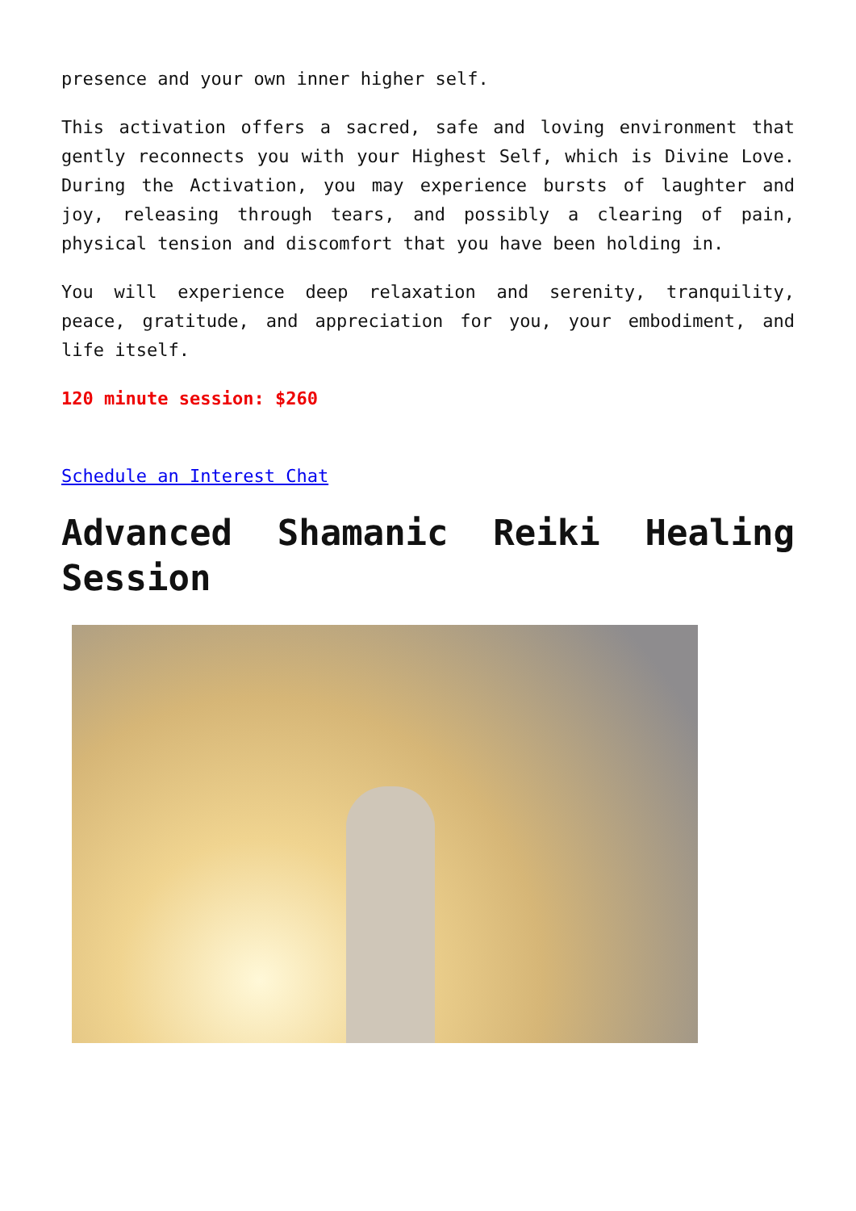presence and your own inner higher self.
This activation offers a sacred, safe and loving environment that gently reconnects you with your Highest Self, which is Divine Love. During the Activation, you may experience bursts of laughter and joy, releasing through tears, and possibly a clearing of pain, physical tension and discomfort that you have been holding in.
You will experience deep relaxation and serenity, tranquility, peace, gratitude, and appreciation for you, your embodiment, and life itself.
120 minute session: $260
Schedule an Interest Chat
Advanced Shamanic Reiki Healing Session